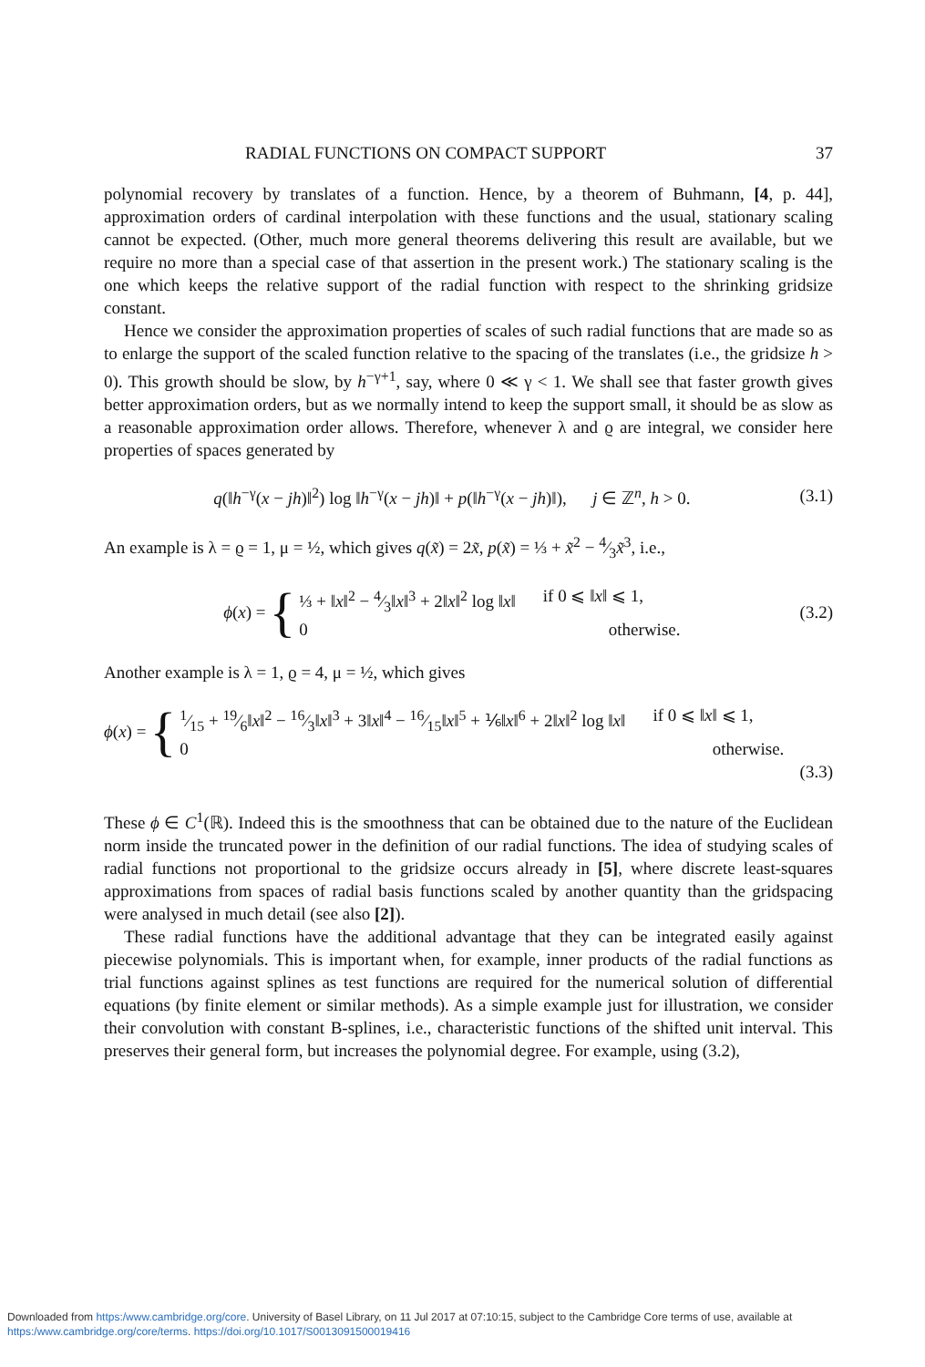RADIAL FUNCTIONS ON COMPACT SUPPORT 37
polynomial recovery by translates of a function. Hence, by a theorem of Buhmann, [4, p. 44], approximation orders of cardinal interpolation with these functions and the usual, stationary scaling cannot be expected. (Other, much more general theorems delivering this result are available, but we require no more than a special case of that assertion in the present work.) The stationary scaling is the one which keeps the relative support of the radial function with respect to the shrinking gridsize constant.
Hence we consider the approximation properties of scales of such radial functions that are made so as to enlarge the support of the scaled function relative to the spacing of the translates (i.e., the gridsize h > 0). This growth should be slow, by h<sup>−γ+1</sup>, say, where 0 ≪ γ < 1. We shall see that faster growth gives better approximation orders, but as we normally intend to keep the support small, it should be as slow as a reasonable approximation order allows. Therefore, whenever λ and ϱ are integral, we consider here properties of spaces generated by
q(‖h<sup>−γ</sup>(x − jh)‖<sup>2</sup>) log ‖h<sup>−γ</sup>(x − jh)‖ + p(‖h<sup>−γ</sup>(x − jh)‖), j ∈ ℤ<sup>n</sup>, h > 0. (3.1)
An example is λ = ϱ = 1, μ = ½, which gives q(x̃) = 2x̃, p(x̃) = ⅓ + x̃<sup>2</sup> − 4⁄3x̃<sup>3</sup>, i.e.,
ϕ (x) = {
⅓ + ‖x‖<sup>2</sup> − 4⁄3‖x‖<sup>3</sup> + 2‖x‖<sup>2</sup> log ‖x‖ if 0 ⩽ ‖x‖ ⩽ 1,
0 otherwise.
(3.2)
Another example is λ = 1, ϱ = 4, μ = ½, which gives
ϕ (x) = {
1⁄15 + 19⁄6‖x‖<sup>2</sup> − 16⁄3‖x‖<sup>3</sup> + 3‖x‖<sup>4</sup> − 16⁄15‖x‖<sup>5</sup> + ⅙‖x‖<sup>6</sup> + 2‖x‖<sup>2</sup> log ‖x‖ if 0 ⩽ ‖x‖ ⩽ 1,
0 otherwise.
(3.3)
These ϕ ∈ C<sup>1</sup>(ℝ). Indeed this is the smoothness that can be obtained due to the nature of the Euclidean norm inside the truncated power in the definition of our radial functions. The idea of studying scales of radial functions not proportional to the gridsize occurs already in [5], where discrete least-squares approximations from spaces of radial basis functions scaled by another quantity than the gridspacing were analysed in much detail (see also [2]).
These radial functions have the additional advantage that they can be integrated easily against piecewise polynomials. This is important when, for example, inner products of the radial functions as trial functions against splines as test functions are required for the numerical solution of differential equations (by finite element or similar methods). As a simple example just for illustration, we consider their convolution with constant B-splines, i.e., characteristic functions of the shifted unit interval. This preserves their general form, but increases the polynomial degree. For example, using (3.2),
Downloaded from https:/www.cambridge.org/core. University of Basel Library, on 11 Jul 2017 at 07:10:15, subject to the Cambridge Core terms of use, available at https:/www.cambridge.org/core/terms. https://doi.org/10.1017/S0013091500019416